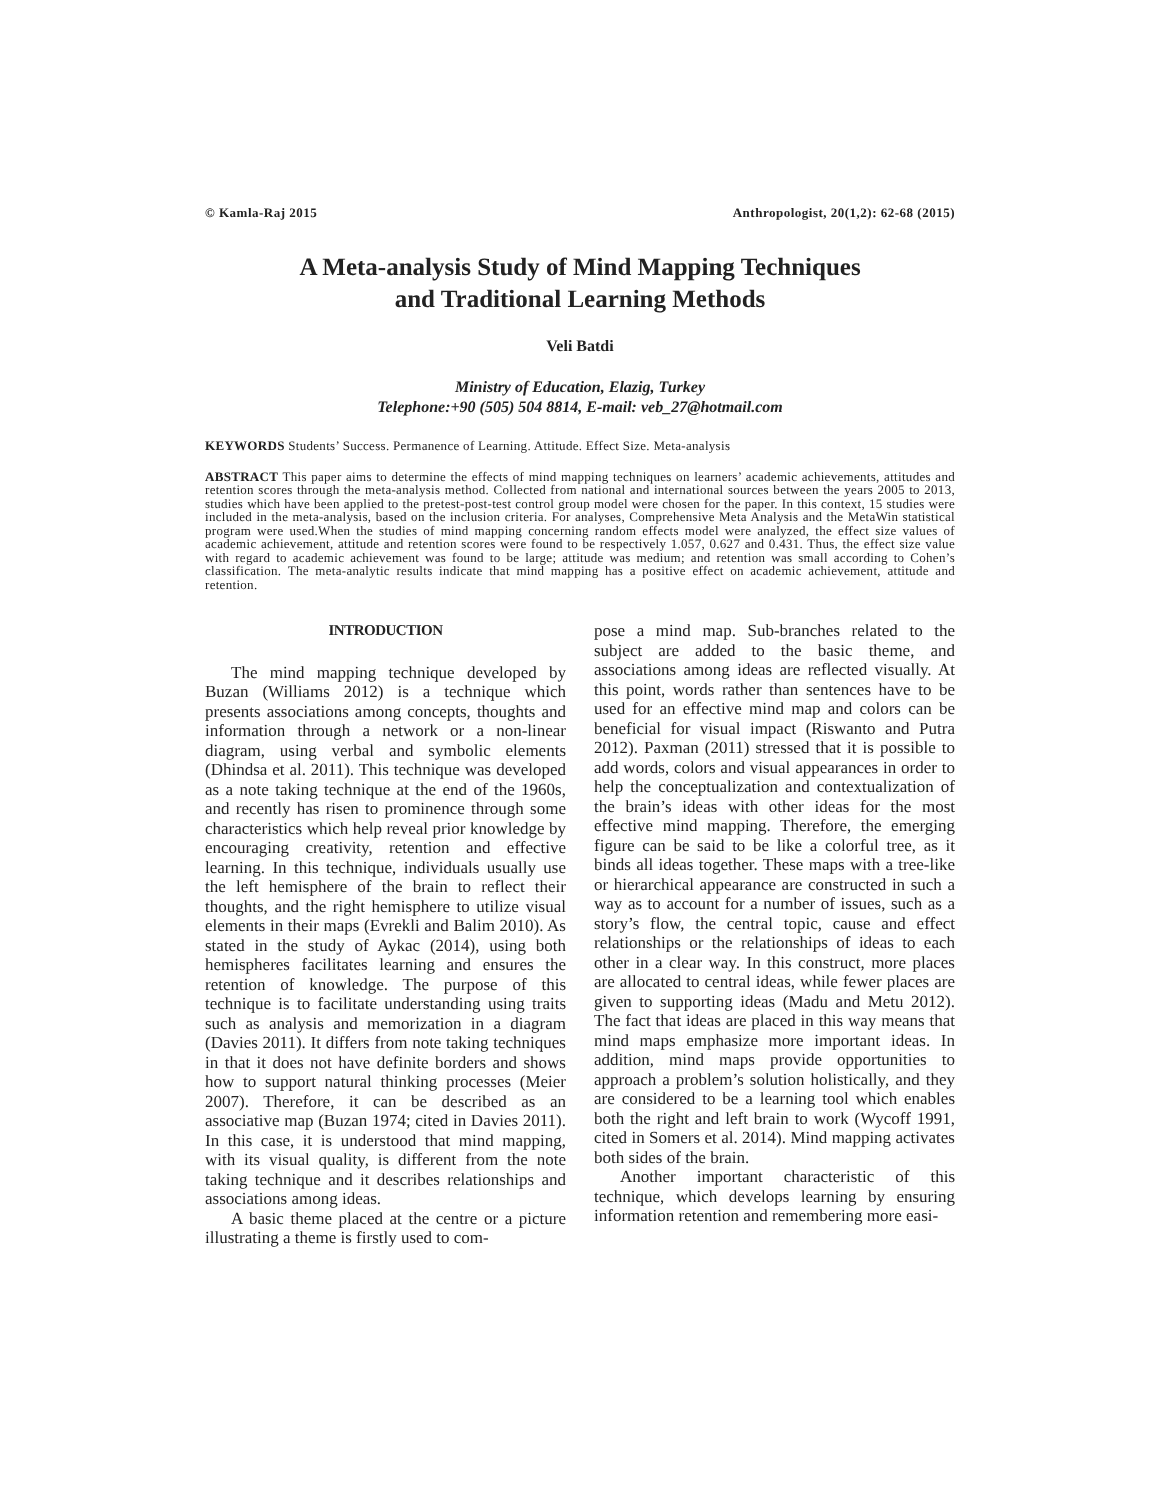© Kamla-Raj 2015 Anthropologist, 20(1,2): 62-68 (2015)
A Meta-analysis Study of Mind Mapping Techniques
and Traditional Learning Methods
Veli Batdi
Ministry of Education, Elazig, Turkey
Telephone:+90 (505) 504 8814, E-mail: veb_27@hotmail.com
KEYWORDS Students’ Success. Permanence of Learning. Attitude. Effect Size. Meta-analysis
ABSTRACT This paper aims to determine the effects of mind mapping techniques on learners’ academic achievements, attitudes and retention scores through the meta-analysis method. Collected from national and international sources between the years 2005 to 2013, studies which have been applied to the pretest-post-test control group model were chosen for the paper. In this context, 15 studies were included in the meta-analysis, based on the inclusion criteria. For analyses, Comprehensive Meta Analysis and the MetaWin statistical program were used.When the studies of mind mapping concerning random effects model were analyzed, the effect size values of academic achievement, attitude and retention scores were found to be respectively 1.057, 0.627 and 0.431. Thus, the effect size value with regard to academic achievement was found to be large; attitude was medium; and retention was small according to Cohen’s classification. The meta-analytic results indicate that mind mapping has a positive effect on academic achievement, attitude and retention.
INTRODUCTION
The mind mapping technique developed by Buzan (Williams 2012) is a technique which presents associations among concepts, thoughts and information through a network or a non-linear diagram, using verbal and symbolic elements (Dhindsa et al. 2011). This technique was developed as a note taking technique at the end of the 1960s, and recently has risen to prominence through some characteristics which help reveal prior knowledge by encouraging creativity, retention and effective learning. In this technique, individuals usually use the left hemisphere of the brain to reflect their thoughts, and the right hemisphere to utilize visual elements in their maps (Evrekli and Balim 2010). As stated in the study of Aykac (2014), using both hemispheres facilitates learning and ensures the retention of knowledge. The purpose of this technique is to facilitate understanding using traits such as analysis and memorization in a diagram (Davies 2011). It differs from note taking techniques in that it does not have definite borders and shows how to support natural thinking processes (Meier 2007). Therefore, it can be described as an associative map (Buzan 1974; cited in Davies 2011). In this case, it is understood that mind mapping, with its visual quality, is different from the note taking technique and it describes relationships and associations among ideas.
A basic theme placed at the centre or a picture illustrating a theme is firstly used to com-
pose a mind map. Sub-branches related to the subject are added to the basic theme, and associations among ideas are reflected visually. At this point, words rather than sentences have to be used for an effective mind map and colors can be beneficial for visual impact (Riswanto and Putra 2012). Paxman (2011) stressed that it is possible to add words, colors and visual appearances in order to help the conceptualization and contextualization of the brain’s ideas with other ideas for the most effective mind mapping. Therefore, the emerging figure can be said to be like a colorful tree, as it binds all ideas together. These maps with a tree-like or hierarchical appearance are constructed in such a way as to account for a number of issues, such as a story’s flow, the central topic, cause and effect relationships or the relationships of ideas to each other in a clear way. In this construct, more places are allocated to central ideas, while fewer places are given to supporting ideas (Madu and Metu 2012). The fact that ideas are placed in this way means that mind maps emphasize more important ideas. In addition, mind maps provide opportunities to approach a problem’s solution holistically, and they are considered to be a learning tool which enables both the right and left brain to work (Wycoff 1991, cited in Somers et al. 2014). Mind mapping activates both sides of the brain.
Another important characteristic of this technique, which develops learning by ensuring information retention and remembering more easi-